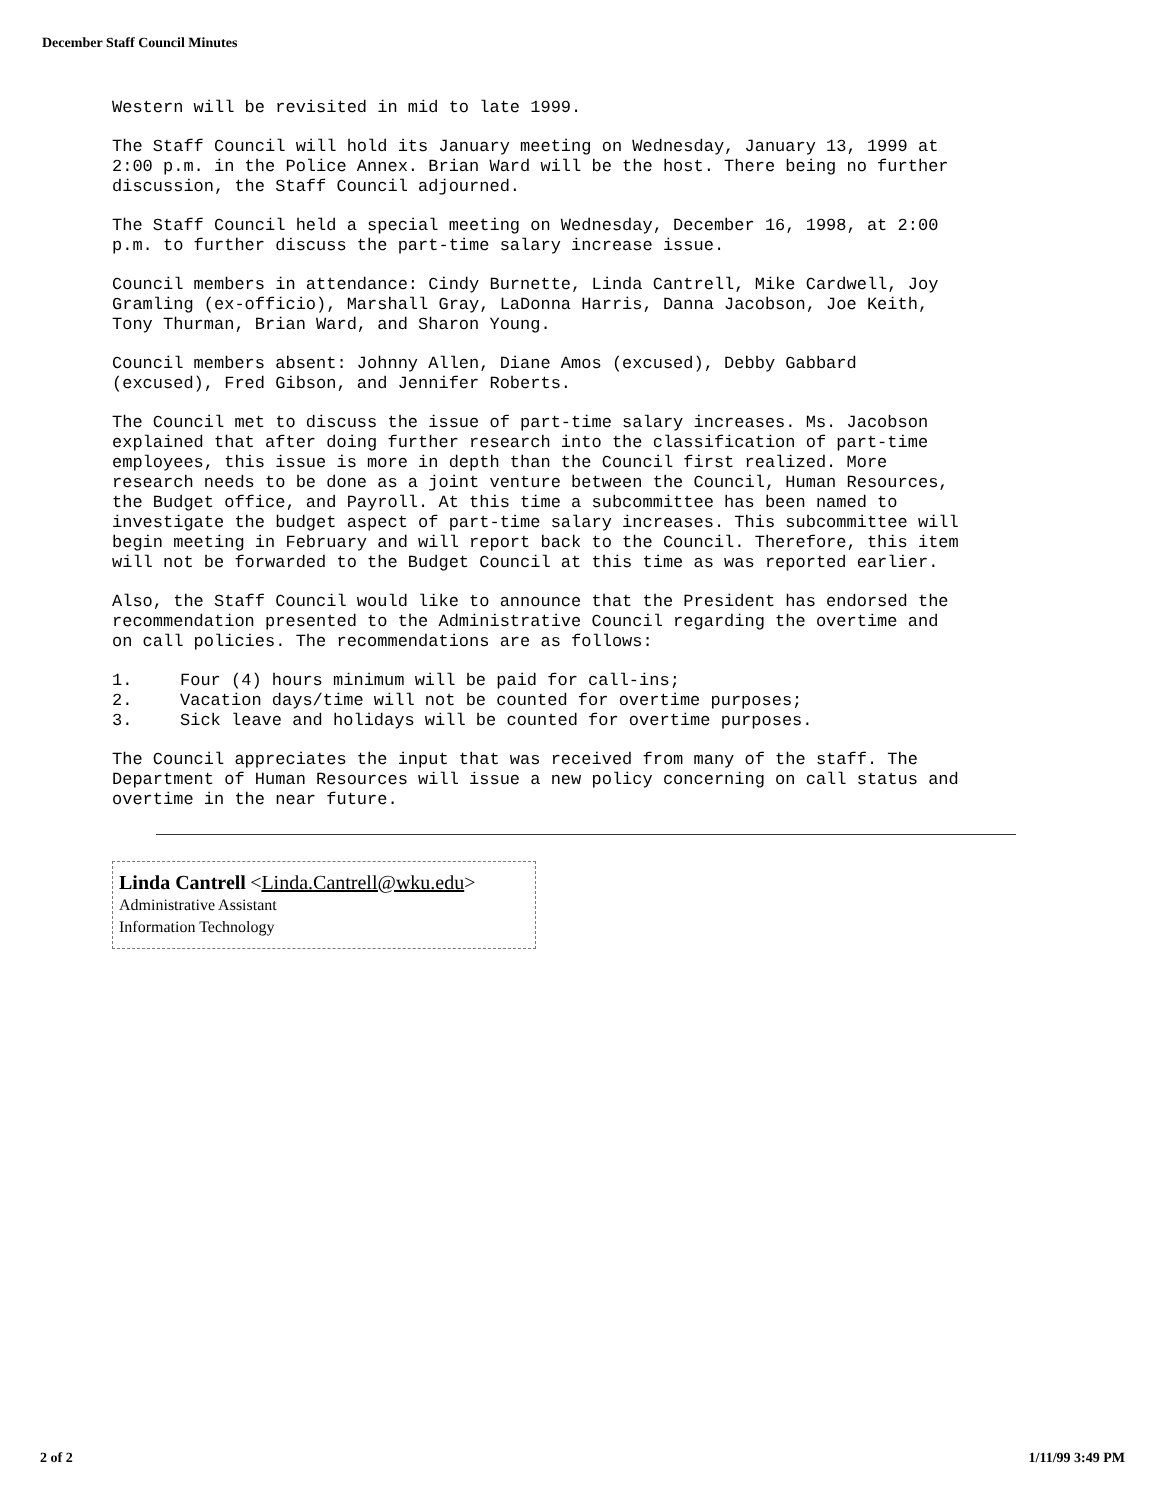December Staff Council Minutes
Western will be revisited in mid to late 1999.
The Staff Council will hold its January meeting on Wednesday, January 13, 1999 at 2:00 p.m. in the Police Annex. Brian Ward will be the host. There being no further discussion, the Staff Council adjourned.
The Staff Council held a special meeting on Wednesday, December 16, 1998, at 2:00 p.m. to further discuss the part-time salary increase issue.
Council members in attendance: Cindy Burnette, Linda Cantrell, Mike Cardwell, Joy Gramling (ex-officio), Marshall Gray, LaDonna Harris, Danna Jacobson, Joe Keith, Tony Thurman, Brian Ward, and Sharon Young.
Council members absent: Johnny Allen, Diane Amos (excused), Debby Gabbard (excused), Fred Gibson, and Jennifer Roberts.
The Council met to discuss the issue of part-time salary increases. Ms. Jacobson explained that after doing further research into the classification of part-time employees, this issue is more in depth than the Council first realized. More research needs to be done as a joint venture between the Council, Human Resources, the Budget office, and Payroll. At this time a subcommittee has been named to investigate the budget aspect of part-time salary increases. This subcommittee will begin meeting in February and will report back to the Council. Therefore, this item will not be forwarded to the Budget Council at this time as was reported earlier.
Also, the Staff Council would like to announce that the President has endorsed the recommendation presented to the Administrative Council regarding the overtime and on call policies. The recommendations are as follows:
1. Four (4) hours minimum will be paid for call-ins;
2. Vacation days/time will not be counted for overtime purposes;
3. Sick leave and holidays will be counted for overtime purposes.
The Council appreciates the input that was received from many of the staff. The Department of Human Resources will issue a new policy concerning on call status and overtime in the near future.
Linda Cantrell <Linda.Cantrell@wku.edu>
Administrative Assistant
Information Technology
2 of 2 1/11/99 3:49 PM